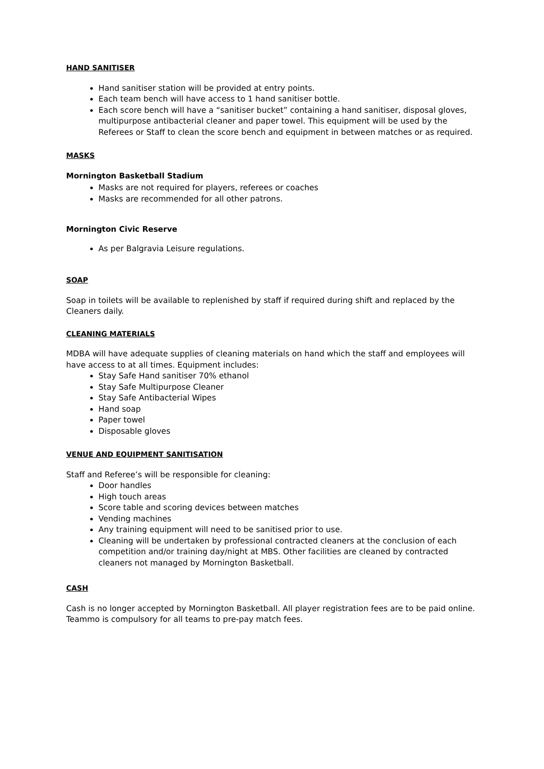HAND SANITISER
Hand sanitiser station will be provided at entry points.
Each team bench will have access to 1 hand sanitiser bottle.
Each score bench will have a “sanitiser bucket” containing a hand sanitiser, disposal gloves, multipurpose antibacterial cleaner and paper towel. This equipment will be used by the Referees or Staff to clean the score bench and equipment in between matches or as required.
MASKS
Mornington Basketball Stadium
Masks are not required for players, referees or coaches
Masks are recommended for all other patrons.
Mornington Civic Reserve
As per Balgravia Leisure regulations.
SOAP
Soap in toilets will be available to replenished by staff if required during shift and replaced by the Cleaners daily.
CLEANING MATERIALS
MDBA will have adequate supplies of cleaning materials on hand which the staff and employees will have access to at all times. Equipment includes:
Stay Safe Hand sanitiser 70% ethanol
Stay Safe Multipurpose Cleaner
Stay Safe Antibacterial Wipes
Hand soap
Paper towel
Disposable gloves
VENUE AND EQUIPMENT SANITISATION
Staff and Referee’s will be responsible for cleaning:
Door handles
High touch areas
Score table and scoring devices between matches
Vending machines
Any training equipment will need to be sanitised prior to use.
Cleaning will be undertaken by professional contracted cleaners at the conclusion of each competition and/or training day/night at MBS. Other facilities are cleaned by contracted cleaners not managed by Mornington Basketball.
CASH
Cash is no longer accepted by Mornington Basketball. All player registration fees are to be paid online. Teammo is compulsory for all teams to pre-pay match fees.